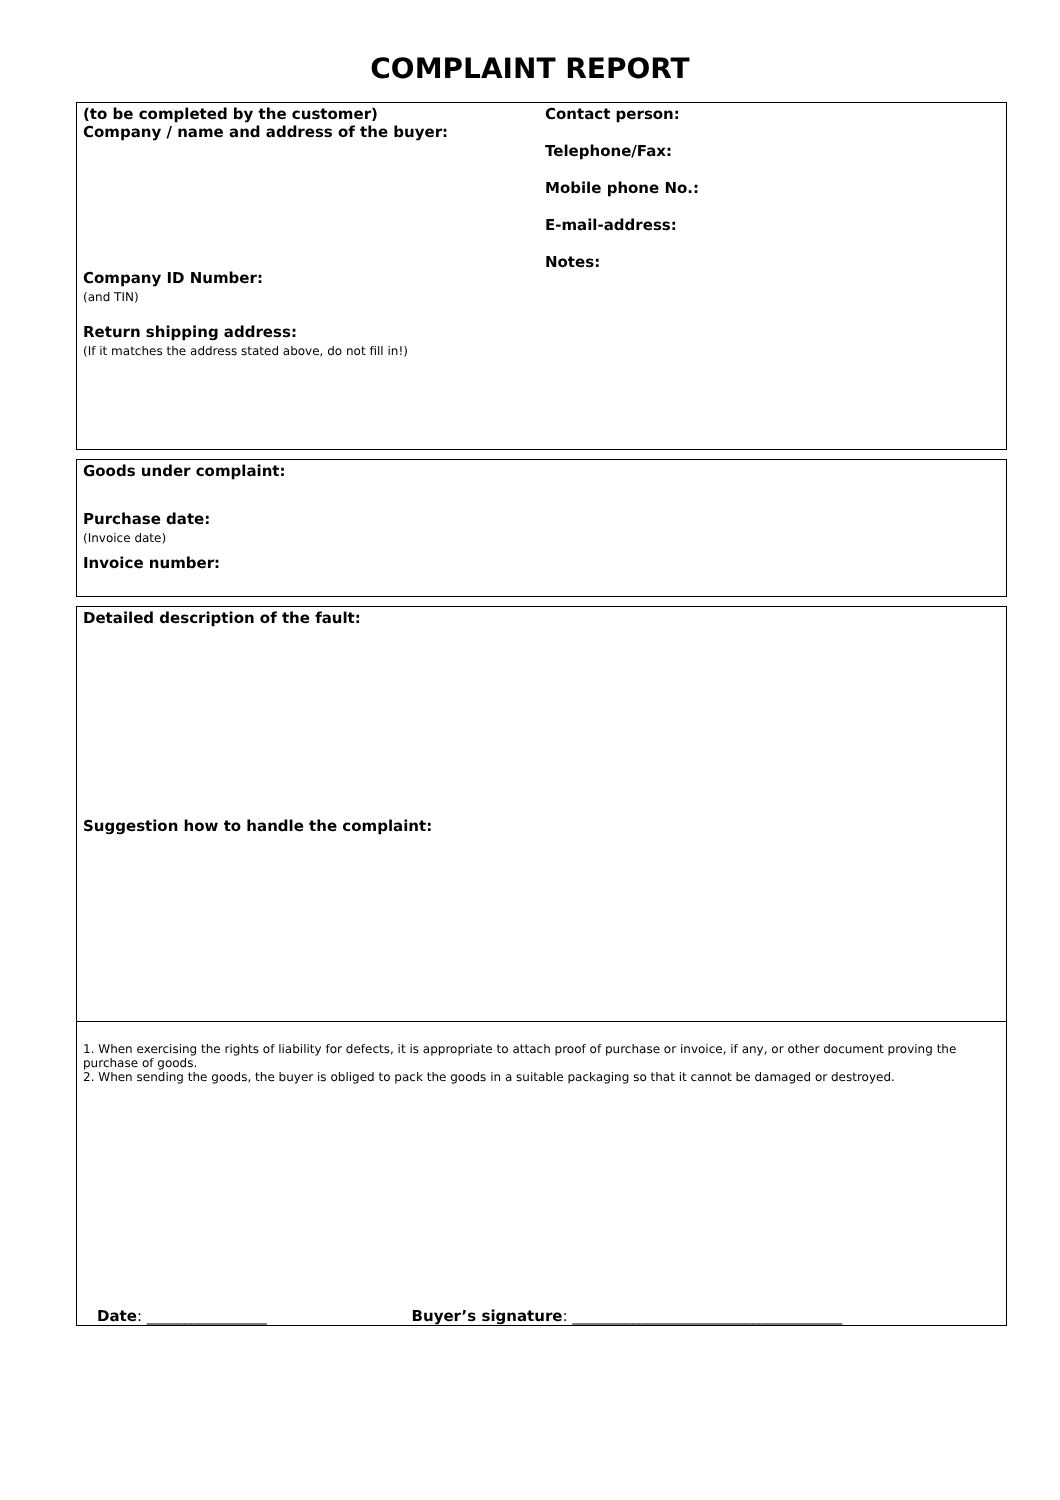COMPLAINT REPORT
(to be completed by the customer)
Company / name and address of the buyer:
Company ID Number:
(and TIN)
Return shipping address:
(If it matches the address stated above, do not fill in!)
Contact person:
Telephone/Fax:
Mobile phone No.:
E-mail-address:
Notes:
Goods under complaint:
Purchase date:
(Invoice date)
Invoice number:
Detailed description of the fault:
Suggestion how to handle the complaint:
1. When exercising the rights of liability for defects, it is appropriate to attach proof of purchase or invoice, if any, or other document proving the purchase of goods.
2. When sending the goods, the buyer is obliged to pack the goods in a suitable packaging so that it cannot be damaged or destroyed.
Date: ________________ Buyer’s signature: ____________________________________